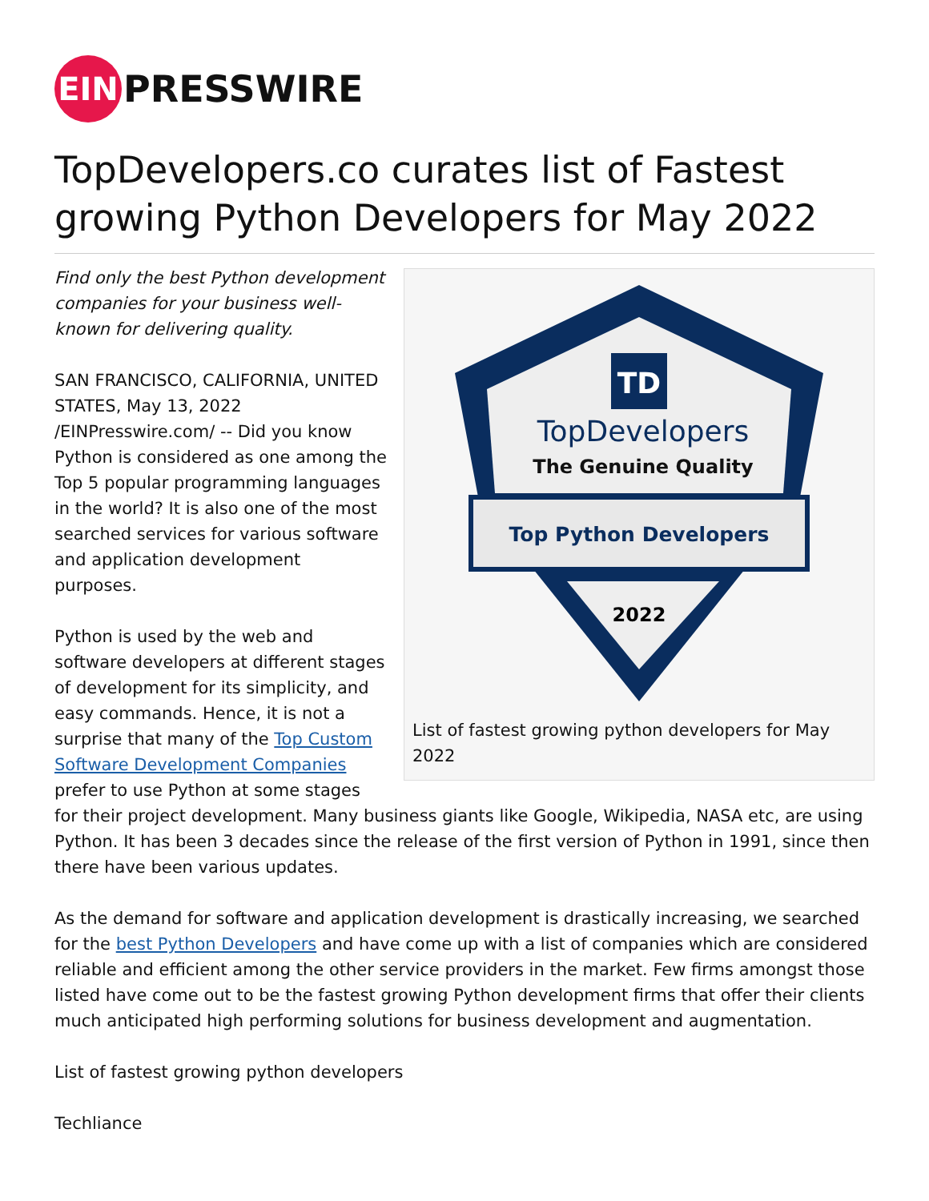EIN
PRESSWIRE
TopDevelopers.co curates list of Fastest growing Python Developers for May 2022
TD
TopDevelopers
The Genuine Quality
Top Python Developers
2022
List of fastest growing python developers for May 2022
Find only the best Python development companies for your business well-known for delivering quality.
SAN FRANCISCO, CALIFORNIA, UNITED STATES, May 13, 2022 /EINPresswire.com/ -- Did you know Python is considered as one among the Top 5 popular programming languages in the world? It is also one of the most searched services for various software and application development purposes.
Python is used by the web and software developers at different stages of development for its simplicity, and easy commands. Hence, it is not a surprise that many of the Top Custom Software Development Companies prefer to use Python at some stages for their project development. Many business giants like Google, Wikipedia, NASA etc, are using Python. It has been 3 decades since the release of the first version of Python in 1991, since then there have been various updates.
As the demand for software and application development is drastically increasing, we searched for the best Python Developers and have come up with a list of companies which are considered reliable and efficient among the other service providers in the market. Few firms amongst those listed have come out to be the fastest growing Python development firms that offer their clients much anticipated high performing solutions for business development and augmentation.
List of fastest growing python developers
Techliance